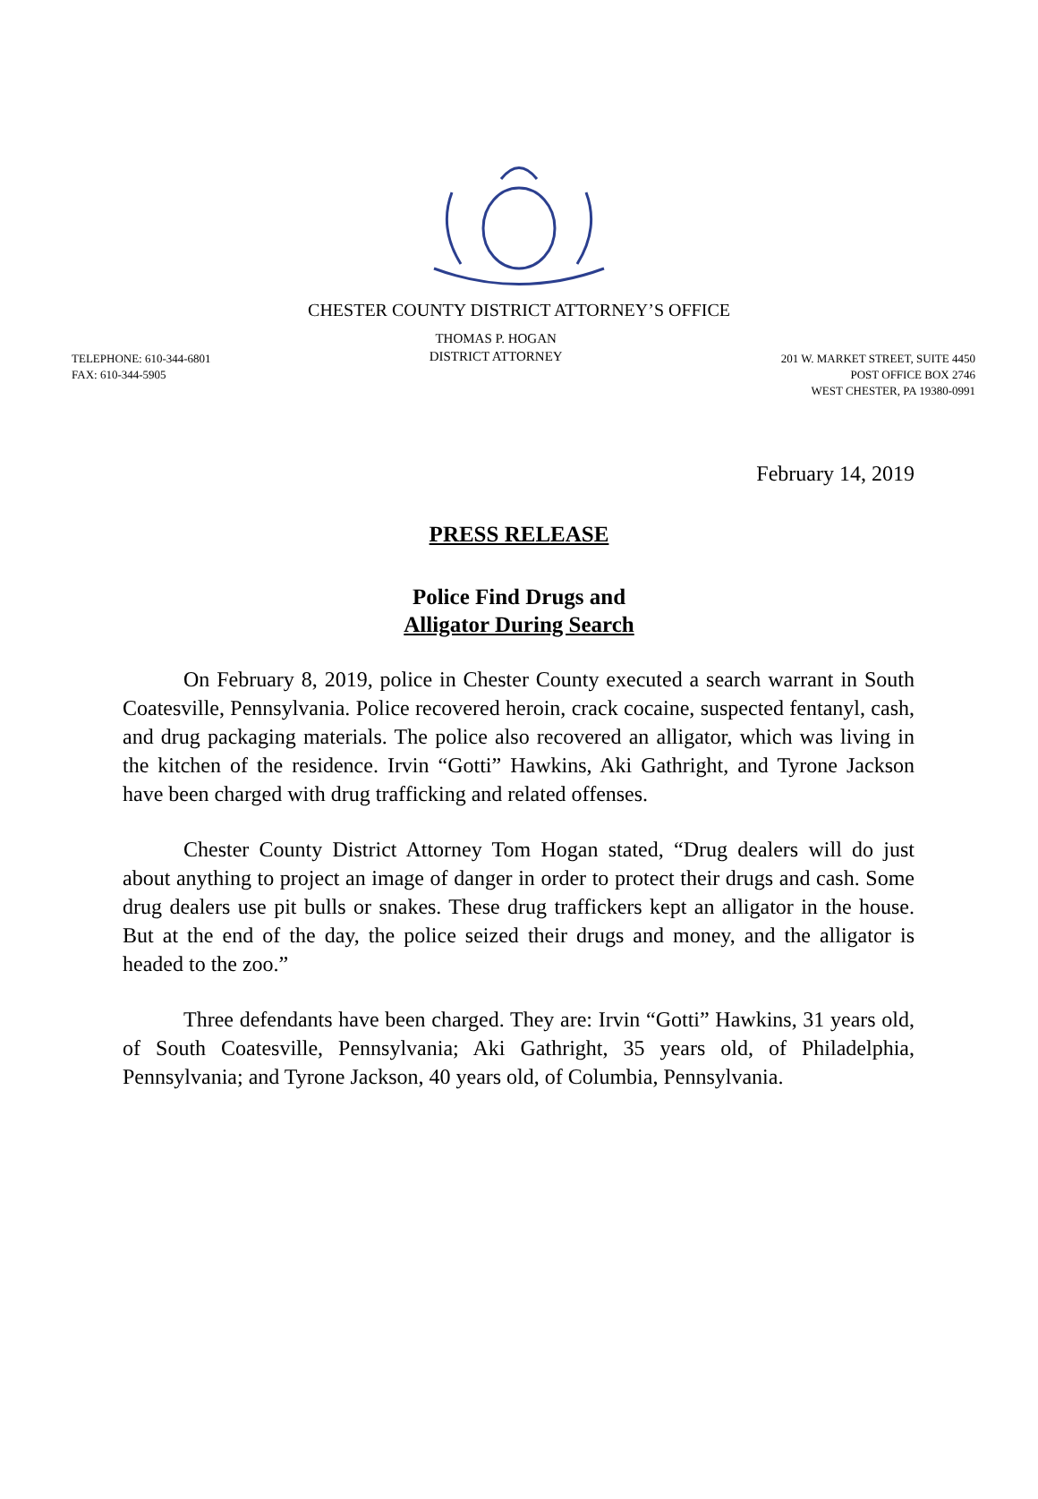CHESTER COUNTY DISTRICT ATTORNEY’S OFFICE
TELEPHONE: 610-344-6801
FAX: 610-344-5905
THOMAS P. HOGAN
DISTRICT ATTORNEY
201 W. MARKET STREET, SUITE 4450
POST OFFICE BOX 2746
WEST CHESTER, PA 19380-0991
February 14, 2019
PRESS RELEASE
Police Find Drugs and
Alligator During Search
On February 8, 2019, police in Chester County executed a search warrant in South Coatesville, Pennsylvania. Police recovered heroin, crack cocaine, suspected fentanyl, cash, and drug packaging materials. The police also recovered an alligator, which was living in the kitchen of the residence. Irvin “Gotti” Hawkins, Aki Gathright, and Tyrone Jackson have been charged with drug trafficking and related offenses.
Chester County District Attorney Tom Hogan stated, “Drug dealers will do just about anything to project an image of danger in order to protect their drugs and cash. Some drug dealers use pit bulls or snakes. These drug traffickers kept an alligator in the house. But at the end of the day, the police seized their drugs and money, and the alligator is headed to the zoo.”
Three defendants have been charged. They are: Irvin “Gotti” Hawkins, 31 years old, of South Coatesville, Pennsylvania; Aki Gathright, 35 years old, of Philadelphia, Pennsylvania; and Tyrone Jackson, 40 years old, of Columbia, Pennsylvania.